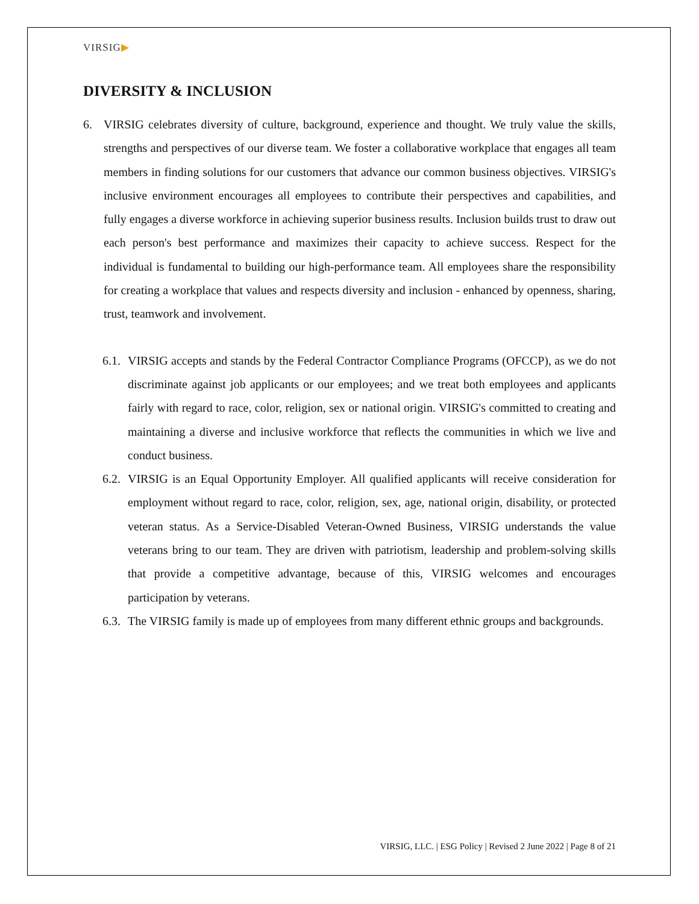VIRSIG▶
DIVERSITY & INCLUSION
6. VIRSIG celebrates diversity of culture, background, experience and thought. We truly value the skills, strengths and perspectives of our diverse team. We foster a collaborative workplace that engages all team members in finding solutions for our customers that advance our common business objectives. VIRSIG's inclusive environment encourages all employees to contribute their perspectives and capabilities, and fully engages a diverse workforce in achieving superior business results. Inclusion builds trust to draw out each person's best performance and maximizes their capacity to achieve success. Respect for the individual is fundamental to building our high-performance team. All employees share the responsibility for creating a workplace that values and respects diversity and inclusion - enhanced by openness, sharing, trust, teamwork and involvement.
6.1.
VIRSIG accepts and stands by the Federal Contractor Compliance Programs (OFCCP), as we do not discriminate against job applicants or our employees; and we treat both employees and applicants fairly with regard to race, color, religion, sex or national origin. VIRSIG's committed to creating and maintaining a diverse and inclusive workforce that reflects the communities in which we live and conduct business.
6.2.
VIRSIG is an Equal Opportunity Employer. All qualified applicants will receive consideration for employment without regard to race, color, religion, sex, age, national origin, disability, or protected veteran status. As a Service-Disabled Veteran-Owned Business, VIRSIG understands the value veterans bring to our team. They are driven with patriotism, leadership and problem-solving skills that provide a competitive advantage, because of this, VIRSIG welcomes and encourages participation by veterans.
6.3.
The VIRSIG family is made up of employees from many different ethnic groups and backgrounds.
VIRSIG, LLC. | ESG Policy | Revised 2 June 2022 | Page 8 of 21